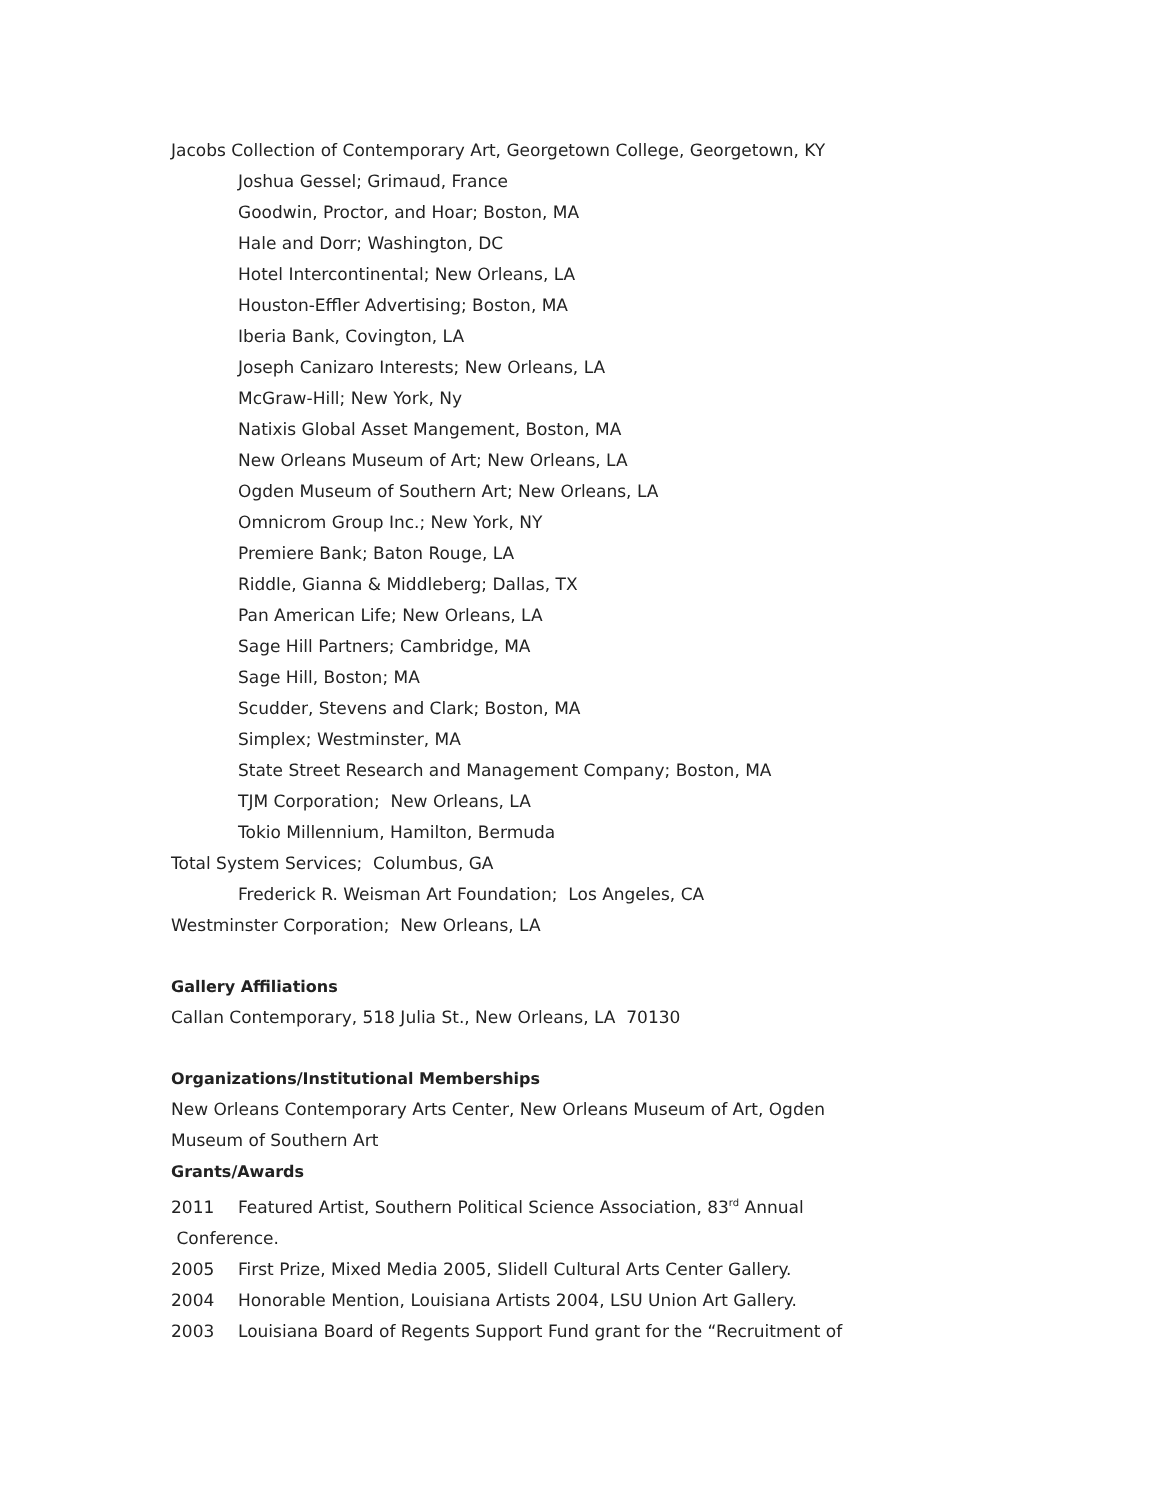Jacobs Collection of Contemporary Art, Georgetown College, Georgetown, KY
Joshua Gessel; Grimaud, France
Goodwin, Proctor, and Hoar; Boston, MA
Hale and Dorr; Washington, DC
Hotel Intercontinental; New Orleans, LA
Houston-Effler Advertising; Boston, MA
Iberia Bank, Covington, LA
Joseph Canizaro Interests; New Orleans, LA
McGraw-Hill; New York, Ny
Natixis Global Asset Mangement, Boston, MA
New Orleans Museum of Art; New Orleans, LA
Ogden Museum of Southern Art; New Orleans, LA
Omnicrom Group Inc.; New York, NY
Premiere Bank; Baton Rouge, LA
Riddle, Gianna & Middleberg; Dallas, TX
Pan American Life; New Orleans, LA
Sage Hill Partners; Cambridge, MA
Sage Hill, Boston; MA
Scudder, Stevens and Clark; Boston, MA
Simplex; Westminster, MA
State Street Research and Management Company; Boston, MA
TJM Corporation; New Orleans, LA
Tokio Millennium, Hamilton, Bermuda
Total System Services; Columbus, GA
Frederick R. Weisman Art Foundation; Los Angeles, CA
Westminster Corporation; New Orleans, LA
Gallery Affiliations
Callan Contemporary, 518 Julia St., New Orleans, LA 70130
Organizations/Institutional Memberships
New Orleans Contemporary Arts Center, New Orleans Museum of Art, Ogden Museum of Southern Art
Grants/Awards
2011 Featured Artist, Southern Political Science Association, 83<sup>rd</sup> Annual
Conference.
2005 First Prize, Mixed Media 2005, Slidell Cultural Arts Center Gallery.
2004 Honorable Mention, Louisiana Artists 2004, LSU Union Art Gallery.
2003 Louisiana Board of Regents Support Fund grant for the “Recruitment of